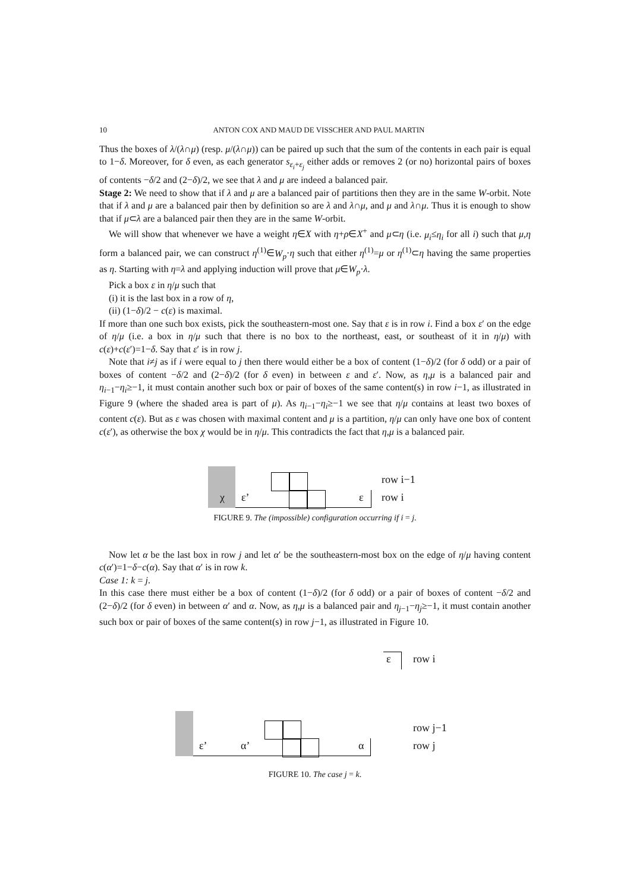10 ANTON COX AND MAUD DE VISSCHER AND PAUL MARTIN
Thus the boxes of λ/(λ∩μ) (resp. μ/(λ∩μ)) can be paired up such that the sum of the contents in each pair is equal to 1−δ. Moreover, for δ even, as each generator s<sub>ε<sub>i</sub>+ε<sub>j</sub></sub> either adds or removes 2 (or no) horizontal pairs of boxes of contents −δ/2 and (2−δ)/2, we see that λ and μ are indeed a balanced pair.
Stage 2: We need to show that if λ and μ are a balanced pair of partitions then they are in the same W-orbit. Note that if λ and μ are a balanced pair then by definition so are λ and λ∩μ, and μ and λ∩μ. Thus it is enough to show that if μ⊂λ are a balanced pair then they are in the same W-orbit.
We will show that whenever we have a weight η∈X with η+ρ∈X<sup>+</sup> and μ⊂η (i.e. μ<sub>i</sub>≤η<sub>i</sub> for all i) such that μ,η form a balanced pair, we can construct η<sup>(1)</sup>∈W<sub>p</sub>·η such that either η<sup>(1)</sup>=μ or η<sup>(1)</sup>⊂η having the same properties as η. Starting with η=λ and applying induction will prove that μ∈W<sub>p</sub>·λ.
Pick a box ε in η/μ such that
(i) it is the last box in a row of η,
(ii) (1−δ)/2 − c(ε) is maximal.
If more than one such box exists, pick the southeastern-most one. Say that ε is in row i. Find a box ε′ on the edge of η/μ (i.e. a box in η/μ such that there is no box to the northeast, east, or southeast of it in η/μ) with c(ε)+c(ε′)=1−δ. Say that ε′ is in row j.
Note that i≠j as if i were equal to j then there would either be a box of content (1−δ)/2 (for δ odd) or a pair of boxes of content −δ/2 and (2−δ)/2 (for δ even) in between ε and ε′. Now, as η,μ is a balanced pair and η<sub>i−1</sub>−η<sub>i</sub>≥−1, it must contain another such box or pair of boxes of the same content(s) in row i−1, as illustrated in Figure 9 (where the shaded area is part of μ). As η<sub>i−1</sub>−η<sub>i</sub>≥−1 we see that η/μ contains at least two boxes of content c(ε). But as ε was chosen with maximal content and μ is a partition, η/μ can only have one box of content c(ε′), as otherwise the box χ would be in η/μ. This contradicts the fact that η,μ is a balanced pair.
χ ε’ ε
row i−1
row i
FIGURE 9. The (impossible) configuration occurring if i = j.
Now let α be the last box in row j and let α′ be the southeastern-most box on the edge of η/μ having content c(α′)=1−δ−c(α). Say that α′ is in row k.
Case 1: k = j.
In this case there must either be a box of content (1−δ)/2 (for δ odd) or a pair of boxes of content −δ/2 and (2−δ)/2 (for δ even) in between α′ and α. Now, as η,μ is a balanced pair and η<sub>j−1</sub>−η<sub>j</sub>≥−1, it must contain another such box or pair of boxes of the same content(s) in row j−1, as illustrated in Figure 10.
ε row i
ε’ α’ α
row j−1
row j
FIGURE 10. The case j = k.